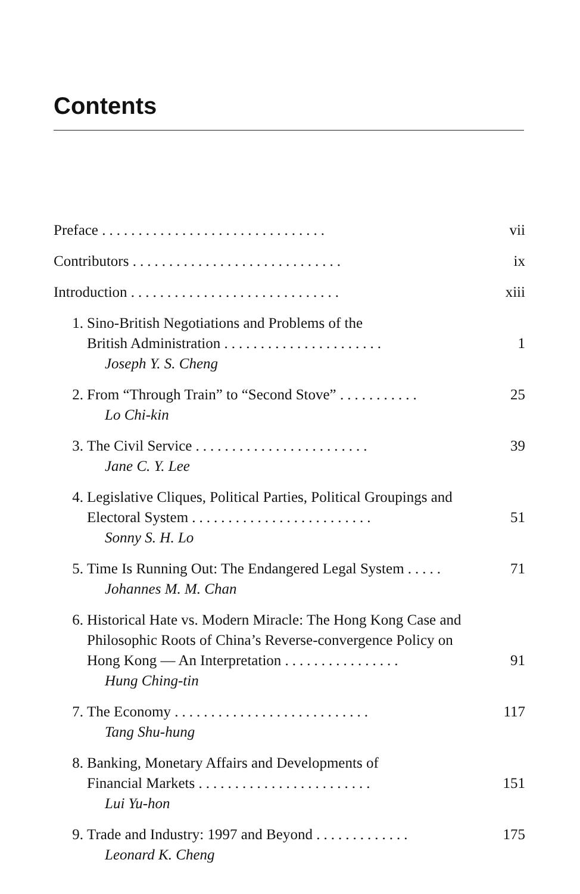Contents
Preface ............................... vii
Contributors ............................. ix
Introduction ............................. xiii
1. Sino-British Negotiations and Problems of the
British Administration ......................
Joseph Y. S. Cheng
1
2. From “Through Train” to “Second Stove” ...........
Lo Chi-kin 25
3. The Civil Service ........................
Jane C. Y. Lee 39
4. Legislative Cliques, Political Parties, Political Groupings and
Electoral System .........................
Sonny S. H. Lo
51
5. Time Is Running Out: The Endangered Legal System .....
Johannes M. M. Chan 71
6. Historical Hate vs. Modern Miracle: The Hong Kong Case and
Philosophic Roots of China’s Reverse-convergence Policy on
Hong Kong — An Interpretation ................
Hung Ching-tin
91
7. The Economy ...........................
Tang Shu-hung 117
8. Banking, Monetary Affairs and Developments of
Financial Markets ........................
Lui Yu-hon
151
9. Trade and Industry: 1997 and Beyond .............
Leonard K. Cheng 175